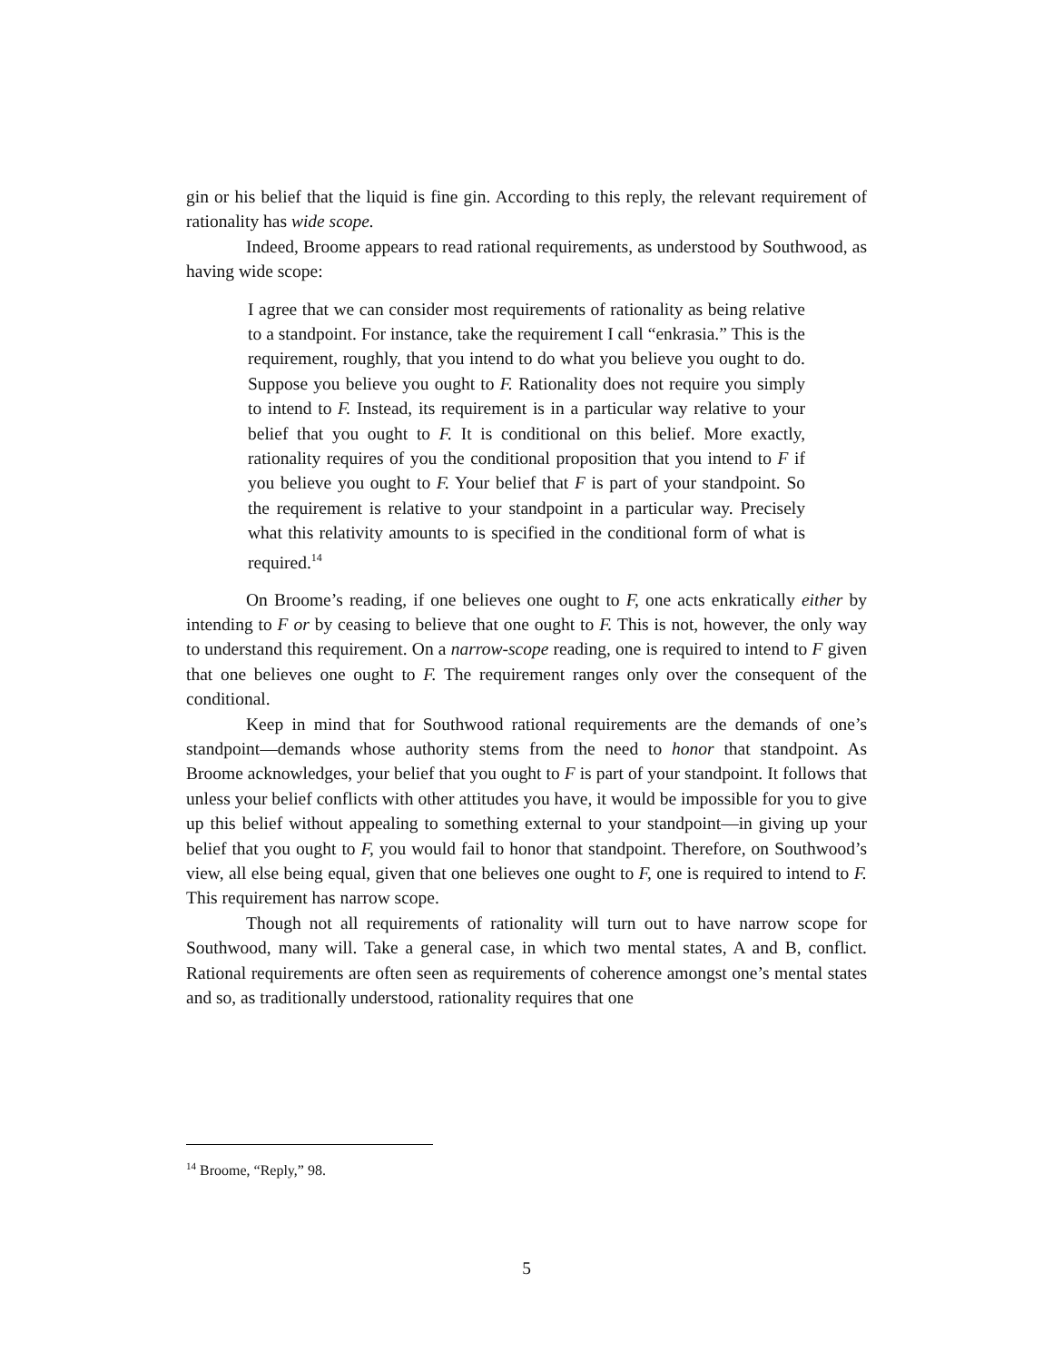gin or his belief that the liquid is fine gin. According to this reply, the relevant requirement of rationality has wide scope.
Indeed, Broome appears to read rational requirements, as understood by Southwood, as having wide scope:
I agree that we can consider most requirements of rationality as being relative to a standpoint. For instance, take the requirement I call “enkrasia.” This is the requirement, roughly, that you intend to do what you believe you ought to do. Suppose you believe you ought to F. Rationality does not require you simply to intend to F. Instead, its requirement is in a particular way relative to your belief that you ought to F. It is conditional on this belief. More exactly, rationality requires of you the conditional proposition that you intend to F if you believe you ought to F. Your belief that F is part of your standpoint. So the requirement is relative to your standpoint in a particular way. Precisely what this relativity amounts to is specified in the conditional form of what is required.<sup>14</sup>
On Broome’s reading, if one believes one ought to F, one acts enkratically either by intending to F or by ceasing to believe that one ought to F. This is not, however, the only way to understand this requirement. On a narrow-scope reading, one is required to intend to F given that one believes one ought to F. The requirement ranges only over the consequent of the conditional.
Keep in mind that for Southwood rational requirements are the demands of one’s standpoint—demands whose authority stems from the need to honor that standpoint. As Broome acknowledges, your belief that you ought to F is part of your standpoint. It follows that unless your belief conflicts with other attitudes you have, it would be impossible for you to give up this belief without appealing to something external to your standpoint—in giving up your belief that you ought to F, you would fail to honor that standpoint. Therefore, on Southwood’s view, all else being equal, given that one believes one ought to F, one is required to intend to F. This requirement has narrow scope.
Though not all requirements of rationality will turn out to have narrow scope for Southwood, many will. Take a general case, in which two mental states, A and B, conflict. Rational requirements are often seen as requirements of coherence amongst one’s mental states and so, as traditionally understood, rationality requires that one
<sup>14</sup> Broome, “Reply,” 98.
5